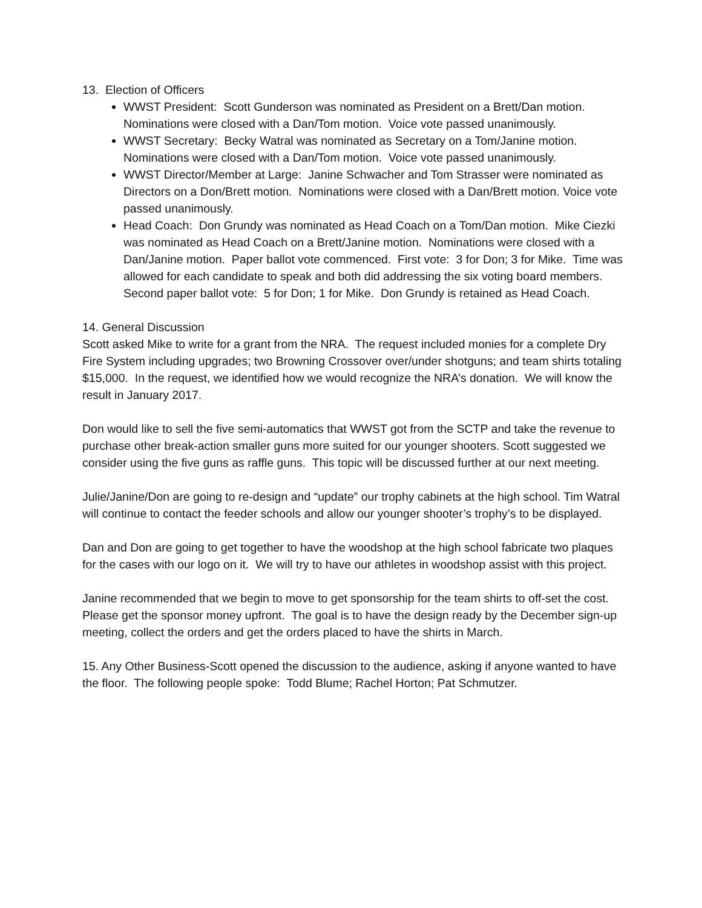13. Election of Officers
WWST President: Scott Gunderson was nominated as President on a Brett/Dan motion. Nominations were closed with a Dan/Tom motion. Voice vote passed unanimously.
WWST Secretary: Becky Watral was nominated as Secretary on a Tom/Janine motion. Nominations were closed with a Dan/Tom motion. Voice vote passed unanimously.
WWST Director/Member at Large: Janine Schwacher and Tom Strasser were nominated as Directors on a Don/Brett motion. Nominations were closed with a Dan/Brett motion. Voice vote passed unanimously.
Head Coach: Don Grundy was nominated as Head Coach on a Tom/Dan motion. Mike Ciezki was nominated as Head Coach on a Brett/Janine motion. Nominations were closed with a Dan/Janine motion. Paper ballot vote commenced. First vote: 3 for Don; 3 for Mike. Time was allowed for each candidate to speak and both did addressing the six voting board members. Second paper ballot vote: 5 for Don; 1 for Mike. Don Grundy is retained as Head Coach.
14. General Discussion
Scott asked Mike to write for a grant from the NRA. The request included monies for a complete Dry Fire System including upgrades; two Browning Crossover over/under shotguns; and team shirts totaling $15,000. In the request, we identified how we would recognize the NRA’s donation. We will know the result in January 2017.
Don would like to sell the five semi-automatics that WWST got from the SCTP and take the revenue to purchase other break-action smaller guns more suited for our younger shooters. Scott suggested we consider using the five guns as raffle guns. This topic will be discussed further at our next meeting.
Julie/Janine/Don are going to re-design and “update” our trophy cabinets at the high school. Tim Watral will continue to contact the feeder schools and allow our younger shooter’s trophy’s to be displayed.
Dan and Don are going to get together to have the woodshop at the high school fabricate two plaques for the cases with our logo on it. We will try to have our athletes in woodshop assist with this project.
Janine recommended that we begin to move to get sponsorship for the team shirts to off-set the cost. Please get the sponsor money upfront. The goal is to have the design ready by the December sign-up meeting, collect the orders and get the orders placed to have the shirts in March.
15. Any Other Business-Scott opened the discussion to the audience, asking if anyone wanted to have the floor. The following people spoke: Todd Blume; Rachel Horton; Pat Schmutzer.